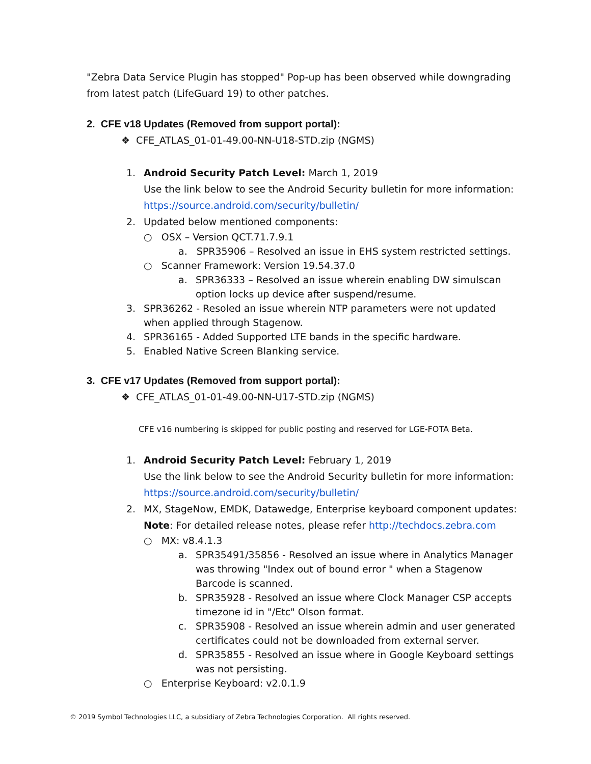"Zebra Data Service Plugin has stopped" Pop-up has been observed while downgrading from latest patch (LifeGuard 19) to other patches.
2. CFE v18 Updates (Removed from support portal):
❖ CFE_ATLAS_01-01-49.00-NN-U18-STD.zip (NGMS)
1. Android Security Patch Level: March 1, 2019
Use the link below to see the Android Security bulletin for more information:
https://source.android.com/security/bulletin/
2. Updated below mentioned components:
○ OSX – Version QCT.71.7.9.1
a. SPR35906 – Resolved an issue in EHS system restricted settings.
○ Scanner Framework: Version 19.54.37.0
a. SPR36333 – Resolved an issue wherein enabling DW simulscan option locks up device after suspend/resume.
3. SPR36262 - Resoled an issue wherein NTP parameters were not updated when applied through Stagenow.
4. SPR36165 - Added Supported LTE bands in the specific hardware.
5. Enabled Native Screen Blanking service.
3. CFE v17 Updates (Removed from support portal):
❖ CFE_ATLAS_01-01-49.00-NN-U17-STD.zip (NGMS)
CFE v16 numbering is skipped for public posting and reserved for LGE-FOTA Beta.
1. Android Security Patch Level: February 1, 2019
Use the link below to see the Android Security bulletin for more information:
https://source.android.com/security/bulletin/
2. MX, StageNow, EMDK, Datawedge, Enterprise keyboard component updates:
Note: For detailed release notes, please refer http://techdocs.zebra.com
○ MX: v8.4.1.3
a. SPR35491/35856 - Resolved an issue where in Analytics Manager was throwing "Index out of bound error " when a Stagenow Barcode is scanned.
b. SPR35928 - Resolved an issue where Clock Manager CSP accepts timezone id in "/Etc" Olson format.
c. SPR35908 - Resolved an issue wherein admin and user generated certificates could not be downloaded from external server.
d. SPR35855 - Resolved an issue where in Google Keyboard settings was not persisting.
○ Enterprise Keyboard: v2.0.1.9
© 2019 Symbol Technologies LLC, a subsidiary of Zebra Technologies Corporation. All rights reserved.